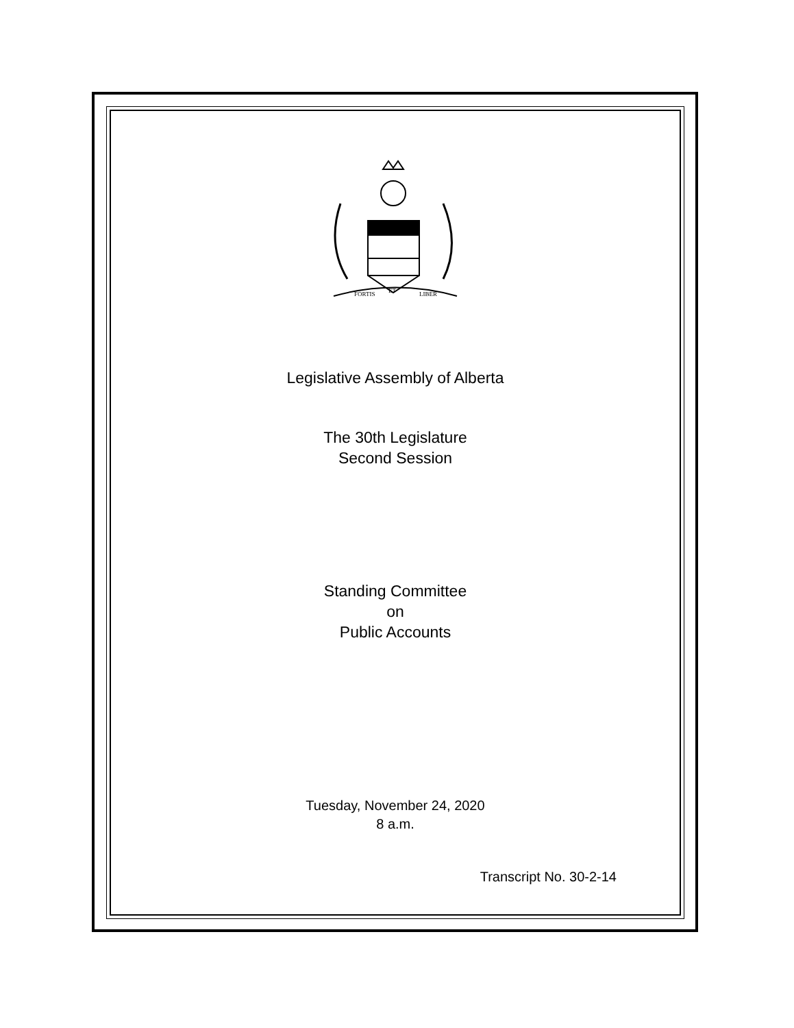FORTIS
ET
LIBER
Legislative Assembly of Alberta
The 30th Legislature
Second Session
Standing Committee
on
Public Accounts
Tuesday, November 24, 2020
8 a.m.
Transcript No. 30-2-14